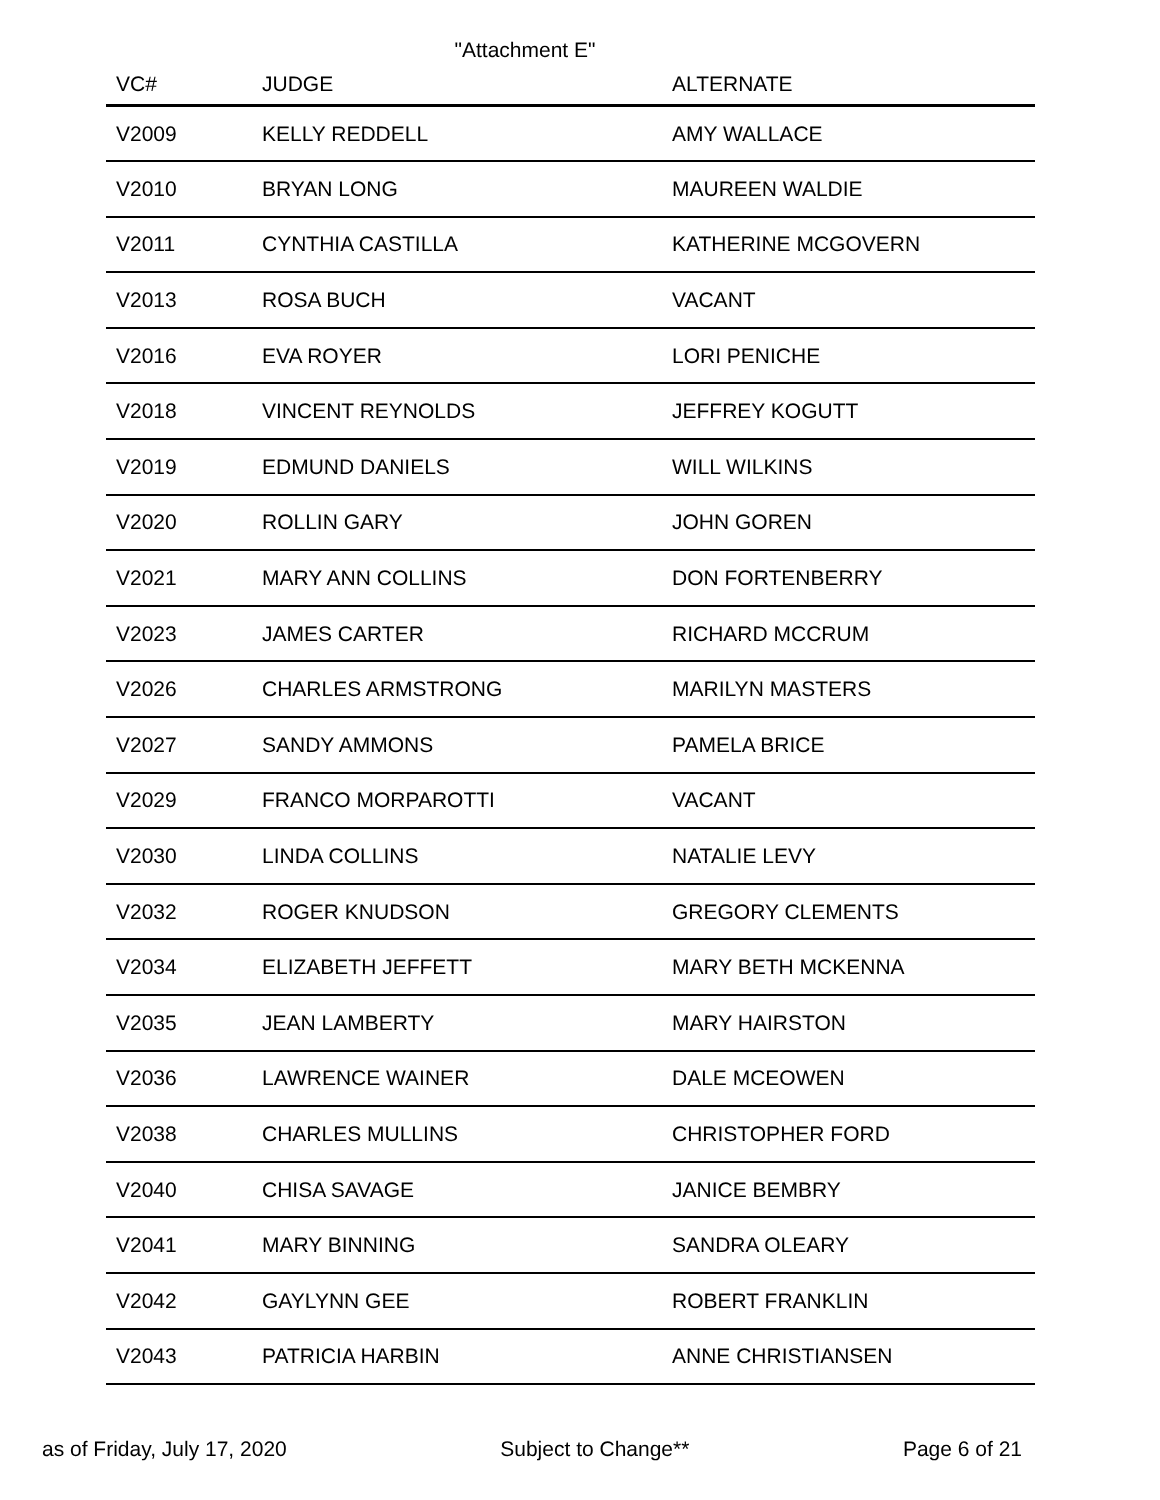"Attachment E"
| VC# | JUDGE | ALTERNATE |
| --- | --- | --- |
| V2009 | KELLY REDDELL | AMY WALLACE |
| V2010 | BRYAN LONG | MAUREEN WALDIE |
| V2011 | CYNTHIA CASTILLA | KATHERINE MCGOVERN |
| V2013 | ROSA BUCH | VACANT |
| V2016 | EVA ROYER | LORI PENICHE |
| V2018 | VINCENT REYNOLDS | JEFFREY KOGUTT |
| V2019 | EDMUND DANIELS | WILL WILKINS |
| V2020 | ROLLIN GARY | JOHN GOREN |
| V2021 | MARY ANN COLLINS | DON FORTENBERRY |
| V2023 | JAMES CARTER | RICHARD MCCRUM |
| V2026 | CHARLES ARMSTRONG | MARILYN MASTERS |
| V2027 | SANDY AMMONS | PAMELA BRICE |
| V2029 | FRANCO MORPAROTTI | VACANT |
| V2030 | LINDA COLLINS | NATALIE LEVY |
| V2032 | ROGER KNUDSON | GREGORY CLEMENTS |
| V2034 | ELIZABETH JEFFETT | MARY BETH MCKENNA |
| V2035 | JEAN LAMBERTY | MARY HAIRSTON |
| V2036 | LAWRENCE WAINER | DALE MCEOWEN |
| V2038 | CHARLES MULLINS | CHRISTOPHER FORD |
| V2040 | CHISA SAVAGE | JANICE BEMBRY |
| V2041 | MARY BINNING | SANDRA OLEARY |
| V2042 | GAYLYNN GEE | ROBERT FRANKLIN |
| V2043 | PATRICIA HARBIN | ANNE CHRISTIANSEN |
as of Friday, July 17, 2020 Subject to Change** Page 6 of 21